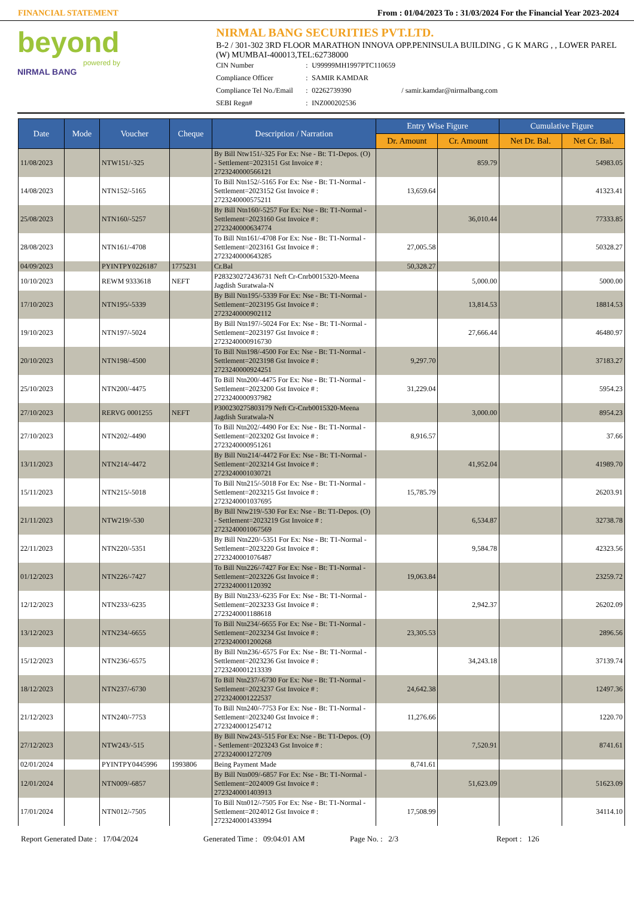FINANCIAL STATEMENT From : 01/04/2023 To : 31/03/2024 For the Financial Year 2023-2024
beyond
powered by
NIRMAL BANG
NIRMAL BANG SECURITIES PVT.LTD.
B-2 / 301-302 3RD FLOOR MARATHON INNOVA OPP.PENINSULA BUILDING , G K MARG , , LOWER PAREL (W) MUMBAI-400013,TEL:62738000
CIN Number: U99999MH1997PTC110659 Compliance Officer: SAMIR KAMDAR Compliance Tel No./Email: 02262739390 / samir.kamdar@nirmalbang.com SEBI Regn#: INZ000202536
| Date | Mode | Voucher | Cheque | Description / Narration | Entry Wise Figure | | Cumulative Figure | |
| --- | --- | --- | --- | --- | --- | --- | --- | --- |
| | | | | | Dr. Amount | Cr. Amount | Net Dr. Bal. | Net Cr. Bal. |
| 11/08/2023 | | NTW151/-325 | | By Bill Ntw151/-325 For Ex: Nse - Bt: T1-Depos. (O) - Settlement=2023151 Gst Invoice # : 2723240000566121 | | 859.79 | | 54983.05 |
| 14/08/2023 | | NTN152/-5165 | | To Bill Ntn152/-5165 For Ex: Nse - Bt: T1-Normal - Settlement=2023152 Gst Invoice # : 2723240000575211 | 13,659.64 | | | 41323.41 |
| 25/08/2023 | | NTN160/-5257 | | By Bill Ntn160/-5257 For Ex: Nse - Bt: T1-Normal - Settlement=2023160 Gst Invoice # : 2723240000634774 | | 36,010.44 | | 77333.85 |
| 28/08/2023 | | NTN161/-4708 | | To Bill Ntn161/-4708 For Ex: Nse - Bt: T1-Normal - Settlement=2023161 Gst Invoice # : 2723240000643285 | 27,005.58 | | | 50328.27 |
| 04/09/2023 | | PYINTPY0226187 | 1775231 | Cr.Bal | 50,328.27 | | | |
| 10/10/2023 | | REWM 9333618 | NEFT | P283230272436731 Neft Cr-Cnrb0015320-Meena Jagdish Suratwala-N | | 5,000.00 | | 5000.00 |
| 17/10/2023 | | NTN195/-5339 | | By Bill Ntn195/-5339 For Ex: Nse - Bt: T1-Normal - Settlement=2023195 Gst Invoice # : 2723240000902112 | | 13,814.53 | | 18814.53 |
| 19/10/2023 | | NTN197/-5024 | | By Bill Ntn197/-5024 For Ex: Nse - Bt: T1-Normal - Settlement=2023197 Gst Invoice # : 2723240000916730 | | 27,666.44 | | 46480.97 |
| 20/10/2023 | | NTN198/-4500 | | To Bill Ntn198/-4500 For Ex: Nse - Bt: T1-Normal - Settlement=2023198 Gst Invoice # : 2723240000924251 | 9,297.70 | | | 37183.27 |
| 25/10/2023 | | NTN200/-4475 | | To Bill Ntn200/-4475 For Ex: Nse - Bt: T1-Normal - Settlement=2023200 Gst Invoice # : 2723240000937982 | 31,229.04 | | | 5954.23 |
| 27/10/2023 | | RERVG 0001255 | NEFT | P300230275803179 Neft Cr-Cnrb0015320-Meena Jagdish Suratwala-N | | 3,000.00 | | 8954.23 |
| 27/10/2023 | | NTN202/-4490 | | To Bill Ntn202/-4490 For Ex: Nse - Bt: T1-Normal - Settlement=2023202 Gst Invoice # : 2723240000951261 | 8,916.57 | | | 37.66 |
| 13/11/2023 | | NTN214/-4472 | | By Bill Ntn214/-4472 For Ex: Nse - Bt: T1-Normal - Settlement=2023214 Gst Invoice # : 2723240001030721 | | 41,952.04 | | 41989.70 |
| 15/11/2023 | | NTN215/-5018 | | To Bill Ntn215/-5018 For Ex: Nse - Bt: T1-Normal - Settlement=2023215 Gst Invoice # : 2723240001037695 | 15,785.79 | | | 26203.91 |
| 21/11/2023 | | NTW219/-530 | | By Bill Ntw219/-530 For Ex: Nse - Bt: T1-Depos. (O) - Settlement=2023219 Gst Invoice # : 2723240001067569 | | 6,534.87 | | 32738.78 |
| 22/11/2023 | | NTN220/-5351 | | By Bill Ntn220/-5351 For Ex: Nse - Bt: T1-Normal - Settlement=2023220 Gst Invoice # : 2723240001076487 | | 9,584.78 | | 42323.56 |
| 01/12/2023 | | NTN226/-7427 | | To Bill Ntn226/-7427 For Ex: Nse - Bt: T1-Normal - Settlement=2023226 Gst Invoice # : 2723240001120392 | 19,063.84 | | | 23259.72 |
| 12/12/2023 | | NTN233/-6235 | | By Bill Ntn233/-6235 For Ex: Nse - Bt: T1-Normal - Settlement=2023233 Gst Invoice # : 2723240001188618 | | 2,942.37 | | 26202.09 |
| 13/12/2023 | | NTN234/-6655 | | To Bill Ntn234/-6655 For Ex: Nse - Bt: T1-Normal - Settlement=2023234 Gst Invoice # : 2723240001200268 | 23,305.53 | | | 2896.56 |
| 15/12/2023 | | NTN236/-6575 | | By Bill Ntn236/-6575 For Ex: Nse - Bt: T1-Normal - Settlement=2023236 Gst Invoice # : 2723240001213339 | | 34,243.18 | | 37139.74 |
| 18/12/2023 | | NTN237/-6730 | | To Bill Ntn237/-6730 For Ex: Nse - Bt: T1-Normal - Settlement=2023237 Gst Invoice # : 2723240001222537 | 24,642.38 | | | 12497.36 |
| 21/12/2023 | | NTN240/-7753 | | To Bill Ntn240/-7753 For Ex: Nse - Bt: T1-Normal - Settlement=2023240 Gst Invoice # : 2723240001254712 | 11,276.66 | | | 1220.70 |
| 27/12/2023 | | NTW243/-515 | | By Bill Ntw243/-515 For Ex: Nse - Bt: T1-Depos. (O) - Settlement=2023243 Gst Invoice # : 2723240001272709 | | 7,520.91 | | 8741.61 |
| 02/01/2024 | | PYINTPY0445996 | 1993806 | Being Payment Made | 8,741.61 | | | |
| 12/01/2024 | | NTN009/-6857 | | By Bill Ntn009/-6857 For Ex: Nse - Bt: T1-Normal - Settlement=2024009 Gst Invoice # : 2723240001403913 | | 51,623.09 | | 51623.09 |
| 17/01/2024 | | NTN012/-7505 | | To Bill Ntn012/-7505 For Ex: Nse - Bt: T1-Normal - Settlement=2024012 Gst Invoice # : 2723240001433994 | 17,508.99 | | | 34114.10 |
Report Generated Date : 17/04/2024 Generated Time : 09:04:01 AM Page No. : 2/3 Report : 126